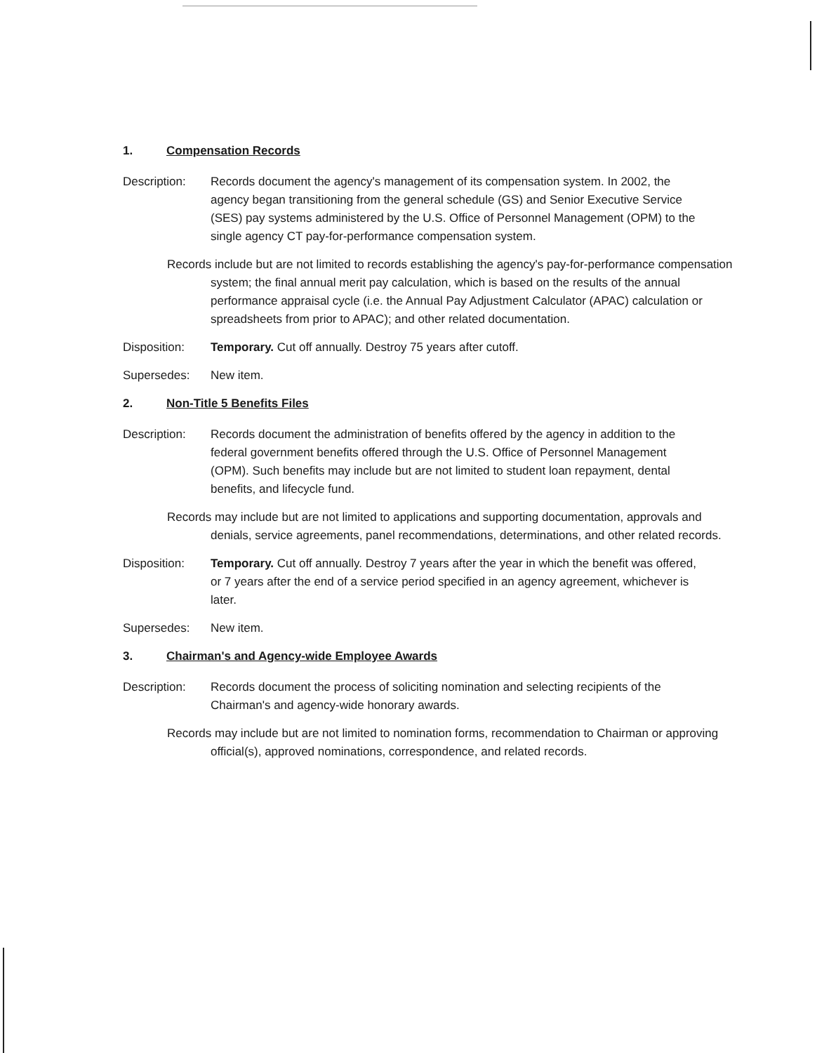1. Compensation Records
Description: Records document the agency's management of its compensation system. In 2002, the agency began transitioning from the general schedule (GS) and Senior Executive Service (SES) pay systems administered by the U.S. Office of Personnel Management (OPM) to the single agency CT pay-for-performance compensation system.
Records include but are not limited to records establishing the agency's pay-for-performance compensation system; the final annual merit pay calculation, which is based on the results of the annual performance appraisal cycle (i.e. the Annual Pay Adjustment Calculator (APAC) calculation or spreadsheets from prior to APAC); and other related documentation.
Disposition: Temporary. Cut off annually. Destroy 75 years after cutoff.
Supersedes: New item.
2. Non-Title 5 Benefits Files
Description: Records document the administration of benefits offered by the agency in addition to the federal government benefits offered through the U.S. Office of Personnel Management (OPM). Such benefits may include but are not limited to student loan repayment, dental benefits, and lifecycle fund.
Records may include but are not limited to applications and supporting documentation, approvals and denials, service agreements, panel recommendations, determinations, and other related records.
Disposition: Temporary. Cut off annually. Destroy 7 years after the year in which the benefit was offered, or 7 years after the end of a service period specified in an agency agreement, whichever is later.
Supersedes: New item.
3. Chairman's and Agency-wide Employee Awards
Description: Records document the process of soliciting nomination and selecting recipients of the Chairman's and agency-wide honorary awards.
Records may include but are not limited to nomination forms, recommendation to Chairman or approving official(s), approved nominations, correspondence, and related records.